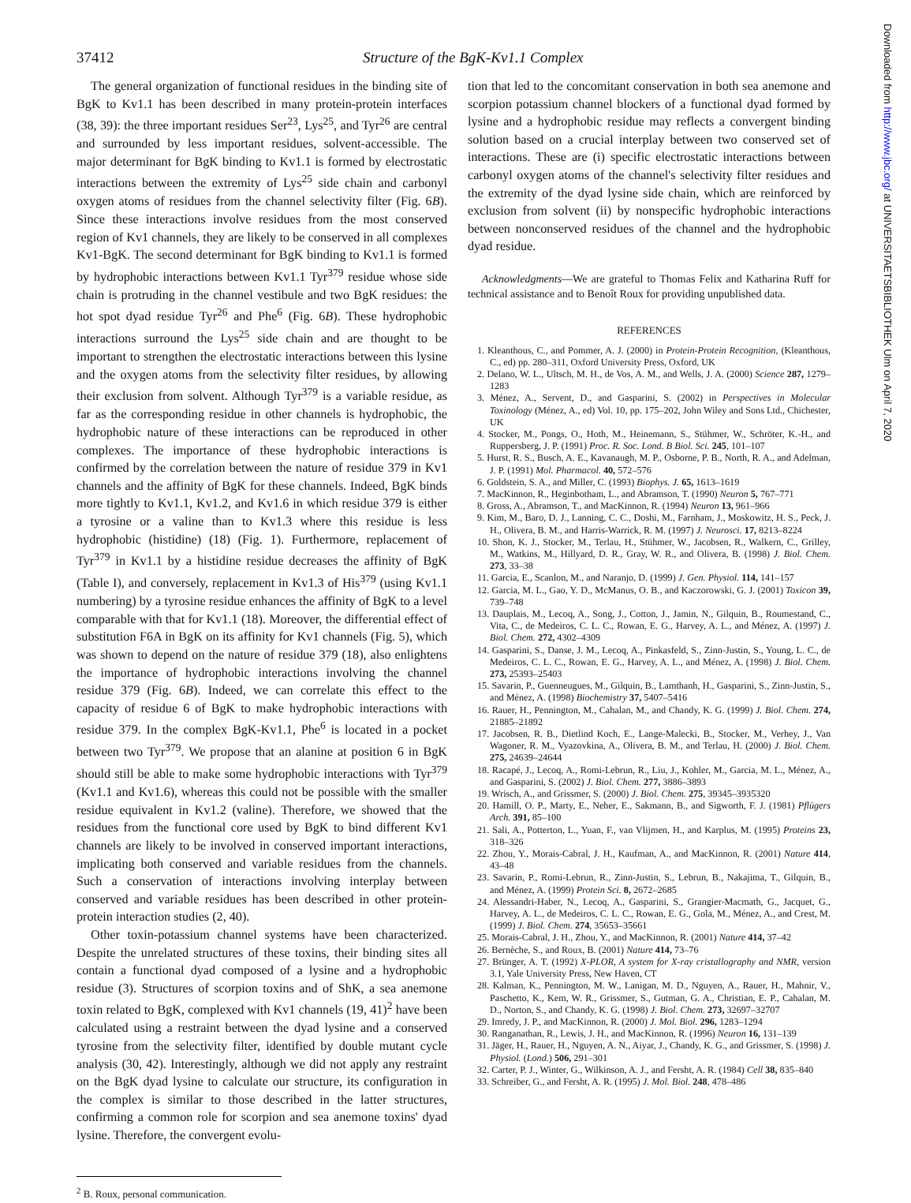37412 Structure of the BgK-Kv1.1 Complex
The general organization of functional residues in the binding site of BgK to Kv1.1 has been described in many protein-protein interfaces (38, 39): the three important residues Ser<sup>23</sup>, Lys<sup>25</sup>, and Tyr<sup>26</sup> are central and surrounded by less important residues, solvent-accessible. The major determinant for BgK binding to Kv1.1 is formed by electrostatic interactions between the extremity of Lys<sup>25</sup> side chain and carbonyl oxygen atoms of residues from the channel selectivity filter (Fig. 6B). Since these interactions involve residues from the most conserved region of Kv1 channels, they are likely to be conserved in all complexes Kv1-BgK. The second determinant for BgK binding to Kv1.1 is formed by hydrophobic interactions between Kv1.1 Tyr<sup>379</sup> residue whose side chain is protruding in the channel vestibule and two BgK residues: the hot spot dyad residue Tyr<sup>26</sup> and Phe<sup>6</sup> (Fig. 6B). These hydrophobic interactions surround the Lys<sup>25</sup> side chain and are thought to be important to strengthen the electrostatic interactions between this lysine and the oxygen atoms from the selectivity filter residues, by allowing their exclusion from solvent. Although Tyr<sup>379</sup> is a variable residue, as far as the corresponding residue in other channels is hydrophobic, the hydrophobic nature of these interactions can be reproduced in other complexes. The importance of these hydrophobic interactions is confirmed by the correlation between the nature of residue 379 in Kv1 channels and the affinity of BgK for these channels. Indeed, BgK binds more tightly to Kv1.1, Kv1.2, and Kv1.6 in which residue 379 is either a tyrosine or a valine than to Kv1.3 where this residue is less hydrophobic (histidine) (18) (Fig. 1). Furthermore, replacement of Tyr<sup>379</sup> in Kv1.1 by a histidine residue decreases the affinity of BgK (Table I), and conversely, replacement in Kv1.3 of His<sup>379</sup> (using Kv1.1 numbering) by a tyrosine residue enhances the affinity of BgK to a level comparable with that for Kv1.1 (18). Moreover, the differential effect of substitution F6A in BgK on its affinity for Kv1 channels (Fig. 5), which was shown to depend on the nature of residue 379 (18), also enlightens the importance of hydrophobic interactions involving the channel residue 379 (Fig. 6B). Indeed, we can correlate this effect to the capacity of residue 6 of BgK to make hydrophobic interactions with residue 379. In the complex BgK-Kv1.1, Phe<sup>6</sup> is located in a pocket between two Tyr<sup>379</sup>. We propose that an alanine at position 6 in BgK should still be able to make some hydrophobic interactions with Tyr<sup>379</sup> (Kv1.1 and Kv1.6), whereas this could not be possible with the smaller residue equivalent in Kv1.2 (valine). Therefore, we showed that the residues from the functional core used by BgK to bind different Kv1 channels are likely to be involved in conserved important interactions, implicating both conserved and variable residues from the channels. Such a conservation of interactions involving interplay between conserved and variable residues has been described in other protein-protein interaction studies (2, 40).
Other toxin-potassium channel systems have been characterized. Despite the unrelated structures of these toxins, their binding sites all contain a functional dyad composed of a lysine and a hydrophobic residue (3). Structures of scorpion toxins and of ShK, a sea anemone toxin related to BgK, complexed with Kv1 channels (19, 41)<sup>2</sup> have been calculated using a restraint between the dyad lysine and a conserved tyrosine from the selectivity filter, identified by double mutant cycle analysis (30, 42). Interestingly, although we did not apply any restraint on the BgK dyad lysine to calculate our structure, its configuration in the complex is similar to those described in the latter structures, confirming a common role for scorpion and sea anemone toxins' dyad lysine. Therefore, the convergent evolu-
<sup>2</sup> B. Roux, personal communication.
tion that led to the concomitant conservation in both sea anemone and scorpion potassium channel blockers of a functional dyad formed by lysine and a hydrophobic residue may reflects a convergent binding solution based on a crucial interplay between two conserved set of interactions. These are (i) specific electrostatic interactions between carbonyl oxygen atoms of the channel's selectivity filter residues and the extremity of the dyad lysine side chain, which are reinforced by exclusion from solvent (ii) by nonspecific hydrophobic interactions between nonconserved residues of the channel and the hydrophobic dyad residue.
Acknowledgments—We are grateful to Thomas Felix and Katharina Ruff for technical assistance and to Benoît Roux for providing unpublished data.
REFERENCES
1. Kleanthous, C., and Pommer, A. J. (2000) in Protein-Protein Recognition, (Kleanthous, C., ed) pp. 280–311, Oxford University Press, Oxford, UK
2. Delano, W. L., Ultsch, M. H., de Vos, A. M., and Wells, J. A. (2000) Science 287, 1279–1283
3. Ménez, A., Servent, D., and Gasparini, S. (2002) in Perspectives in Molecular Toxinology (Ménez, A., ed) Vol. 10, pp. 175–202, John Wiley and Sons Ltd., Chichester, UK
4. Stocker, M., Pongs, O., Hoth, M., Heinemann, S., Stühmer, W., Schröter, K.-H., and Ruppersberg, J. P. (1991) Proc. R. Soc. Lond. B Biol. Sci. 245, 101–107
5. Hurst, R. S., Busch, A. E., Kavanaugh, M. P., Osborne, P. B., North, R. A., and Adelman, J. P. (1991) Mol. Pharmacol. 40, 572–576
6. Goldstein, S. A., and Miller, C. (1993) Biophys. J. 65, 1613–1619
7. MacKinnon, R., Heginbotham, L., and Abramson, T. (1990) Neuron 5, 767–771
8. Gross, A., Abramson, T., and MacKinnon, R. (1994) Neuron 13, 961–966
9. Kim, M., Baro, D. J., Lanning, C. C., Doshi, M., Farnham, J., Moskowitz, H. S., Peck, J. H., Olivera, B. M., and Harris-Warrick, R. M. (1997) J. Neurosci. 17, 8213–8224
10. Shon, K. J., Stocker, M., Terlau, H., Stühmer, W., Jacobsen, R., Walkern, C., Grilley, M., Watkins, M., Hillyard, D. R., Gray, W. R., and Olivera, B. (1998) J. Biol. Chem. 273, 33–38
11. Garcia, E., Scanlon, M., and Naranjo, D. (1999) J. Gen. Physiol. 114, 141–157
12. Garcia, M. L., Gao, Y. D., McManus, O. B., and Kaczorowski, G. J. (2001) Toxicon 39, 739–748
13. Dauplais, M., Lecoq, A., Song, J., Cotton, J., Jamin, N., Gilquin, B., Roumestand, C., Vita, C., de Medeiros, C. L. C., Rowan, E. G., Harvey, A. L., and Ménez, A. (1997) J. Biol. Chem. 272, 4302–4309
14. Gasparini, S., Danse, J. M., Lecoq, A., Pinkasfeld, S., Zinn-Justin, S., Young, L. C., de Medeiros, C. L. C., Rowan, E. G., Harvey, A. L., and Ménez, A. (1998) J. Biol. Chem. 273, 25393–25403
15. Savarin, P., Guenneugues, M., Gilquin, B., Lamthanh, H., Gasparini, S., Zinn-Justin, S., and Ménez, A. (1998) Biochemistry 37, 5407–5416
16. Rauer, H., Pennington, M., Cahalan, M., and Chandy, K. G. (1999) J. Biol. Chem. 274, 21885–21892
17. Jacobsen, R. B., Dietlind Koch, E., Lange-Malecki, B., Stocker, M., Verhey, J., Van Wagoner, R. M., Vyazovkina, A., Olivera, B. M., and Terlau, H. (2000) J. Biol. Chem. 275, 24639–24644
18. Racapé, J., Lecoq, A., Romi-Lebrun, R., Liu, J., Kohler, M., Garcia, M. L., Ménez, A., and Gasparini, S. (2002) J. Biol. Chem. 277, 3886–3893
19. Wrisch, A., and Grissmer, S. (2000) J. Biol. Chem. 275, 39345–3935320
20. Hamill, O. P., Marty, E., Neher, E., Sakmann, B., and Sigworth, F. J. (1981) Pflügers Arch. 391, 85–100
21. Sali, A., Potterton, L., Yuan, F., van Vlijmen, H., and Karplus, M. (1995) Proteins 23, 318–326
22. Zhou, Y., Morais-Cabral, J. H., Kaufman, A., and MacKinnon, R. (2001) Nature 414, 43–48
23. Savarin, P., Romi-Lebrun, R., Zinn-Justin, S., Lebrun, B., Nakajima, T., Gilquin, B., and Ménez, A. (1999) Protein Sci. 8, 2672–2685
24. Alessandri-Haber, N., Lecoq, A., Gasparini, S., Grangier-Macmath, G., Jacquet, G., Harvey, A. L., de Medeiros, C. L. C., Rowan, E. G., Gola, M., Ménez, A., and Crest, M. (1999) J. Biol. Chem. 274, 35653–35661
25. Morais-Cabral, J. H., Zhou, Y., and MacKinnon, R. (2001) Nature 414, 37–42
26. Bernèche, S., and Roux, B. (2001) Nature 414, 73–76
27. Brünger, A. T. (1992) X-PLOR, A system for X-ray cristallography and NMR, version 3.1, Yale University Press, New Haven, CT
28. Kalman, K., Pennington, M. W., Lanigan, M. D., Nguyen, A., Rauer, H., Mahnir, V., Paschetto, K., Kem, W. R., Grissmer, S., Gutman, G. A., Christian, E. P., Cahalan, M. D., Norton, S., and Chandy, K. G. (1998) J. Biol. Chem. 273, 32697–32707
29. Imredy, J. P., and MacKinnon, R. (2000) J. Mol. Biol. 296, 1283–1294
30. Ranganathan, R., Lewis, J. H., and MacKinnon, R. (1996) Neuron 16, 131–139
31. Jäger, H., Rauer, H., Nguyen, A. N., Aiyar, J., Chandy, K. G., and Grissmer, S. (1998) J. Physiol. (Lond.) 506, 291–301
32. Carter, P. J., Winter, G., Wilkinson, A. J., and Fersht, A. R. (1984) Cell 38, 835–840
33. Schreiber, G., and Fersht, A. R. (1995) J. Mol. Biol. 248, 478–486
Downloaded from http://www.jbc.org/ at UNIVERSITAETSBIBLIOTHEK Ulm on April 7, 2020